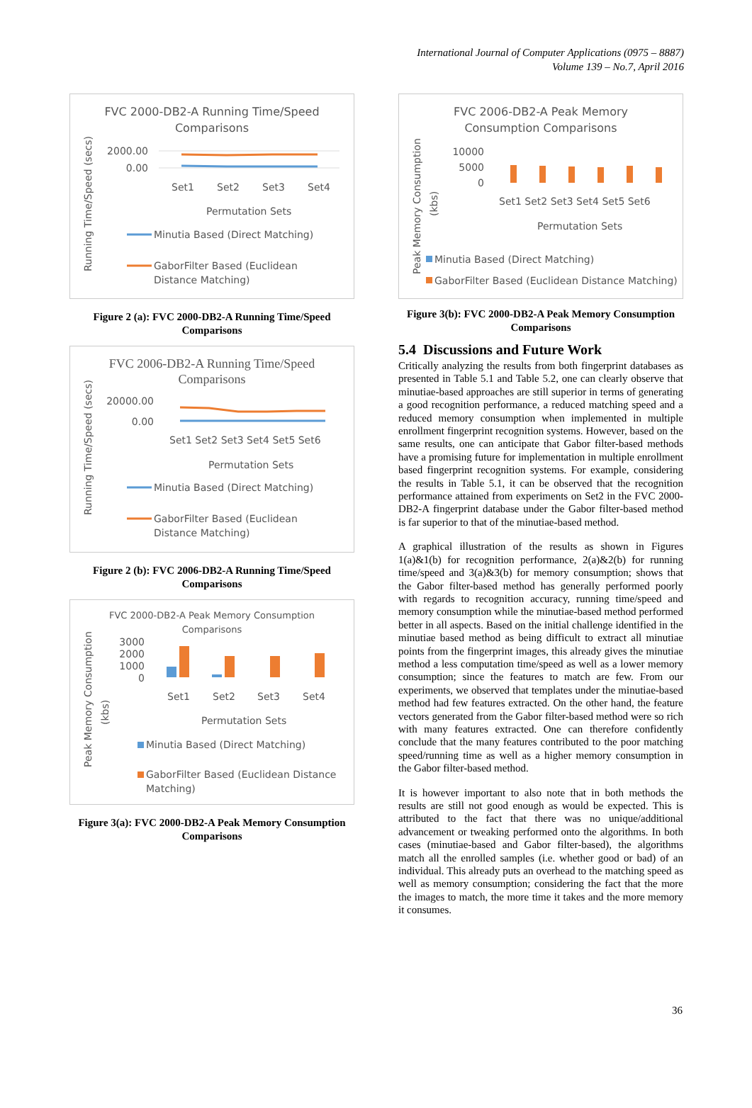International Journal of Computer Applications (0975 – 8887)
Volume 139 – No.7, April 2016
FVC 2000-DB2-A Running Time/Speed
Comparisons
Running Time/Speed (secs)
2000.00
0.00
Set1
Set2
Set3
Set4
Permutation Sets
Minutia Based (Direct Matching)
GaborFilter Based (Euclidean
Distance Matching)
Figure 2 (a): FVC 2000-DB2-A Running Time/Speed Comparisons
FVC 2006-DB2-A Running Time/Speed
Comparisons
Running Time/Speed (secs)
20000.00
0.00
Set1 Set2 Set3 Set4 Set5 Set6
Permutation Sets
Minutia Based (Direct Matching)
GaborFilter Based (Euclidean
Distance Matching)
Figure 2 (b): FVC 2006-DB2-A Running Time/Speed Comparisons
FVC 2000-DB2-A Peak Memory Consumption
Comparisons
Peak Memory Consumption
(kbs)
3000
2000
1000
0
Set1
Set2
Set3
Set4
Permutation Sets
Minutia Based (Direct Matching)
GaborFilter Based (Euclidean Distance
Matching)
Figure 3(a): FVC 2000-DB2-A Peak Memory Consumption Comparisons
FVC 2006-DB2-A Peak Memory
Consumption Comparisons
Peak Memory Consumption
(kbs)
10000
5000
0
Set1 Set2 Set3 Set4 Set5 Set6
Permutation Sets
Minutia Based (Direct Matching)
GaborFilter Based (Euclidean Distance Matching)
Figure 3(b): FVC 2000-DB2-A Peak Memory Consumption Comparisons
5.4 Discussions and Future Work
Critically analyzing the results from both fingerprint databases as presented in Table 5.1 and Table 5.2, one can clearly observe that minutiae-based approaches are still superior in terms of generating a good recognition performance, a reduced matching speed and a reduced memory consumption when implemented in multiple enrollment fingerprint recognition systems. However, based on the same results, one can anticipate that Gabor filter-based methods have a promising future for implementation in multiple enrollment based fingerprint recognition systems. For example, considering the results in Table 5.1, it can be observed that the recognition performance attained from experiments on Set2 in the FVC 2000-DB2-A fingerprint database under the Gabor filter-based method is far superior to that of the minutiae-based method.
A graphical illustration of the results as shown in Figures 1(a)&1(b) for recognition performance, 2(a)&2(b) for running time/speed and 3(a)&3(b) for memory consumption; shows that the Gabor filter-based method has generally performed poorly with regards to recognition accuracy, running time/speed and memory consumption while the minutiae-based method performed better in all aspects. Based on the initial challenge identified in the minutiae based method as being difficult to extract all minutiae points from the fingerprint images, this already gives the minutiae method a less computation time/speed as well as a lower memory consumption; since the features to match are few. From our experiments, we observed that templates under the minutiae-based method had few features extracted. On the other hand, the feature vectors generated from the Gabor filter-based method were so rich with many features extracted. One can therefore confidently conclude that the many features contributed to the poor matching speed/running time as well as a higher memory consumption in the Gabor filter-based method.
It is however important to also note that in both methods the results are still not good enough as would be expected. This is attributed to the fact that there was no unique/additional advancement or tweaking performed onto the algorithms. In both cases (minutiae-based and Gabor filter-based), the algorithms match all the enrolled samples (i.e. whether good or bad) of an individual. This already puts an overhead to the matching speed as well as memory consumption; considering the fact that the more the images to match, the more time it takes and the more memory it consumes.
36